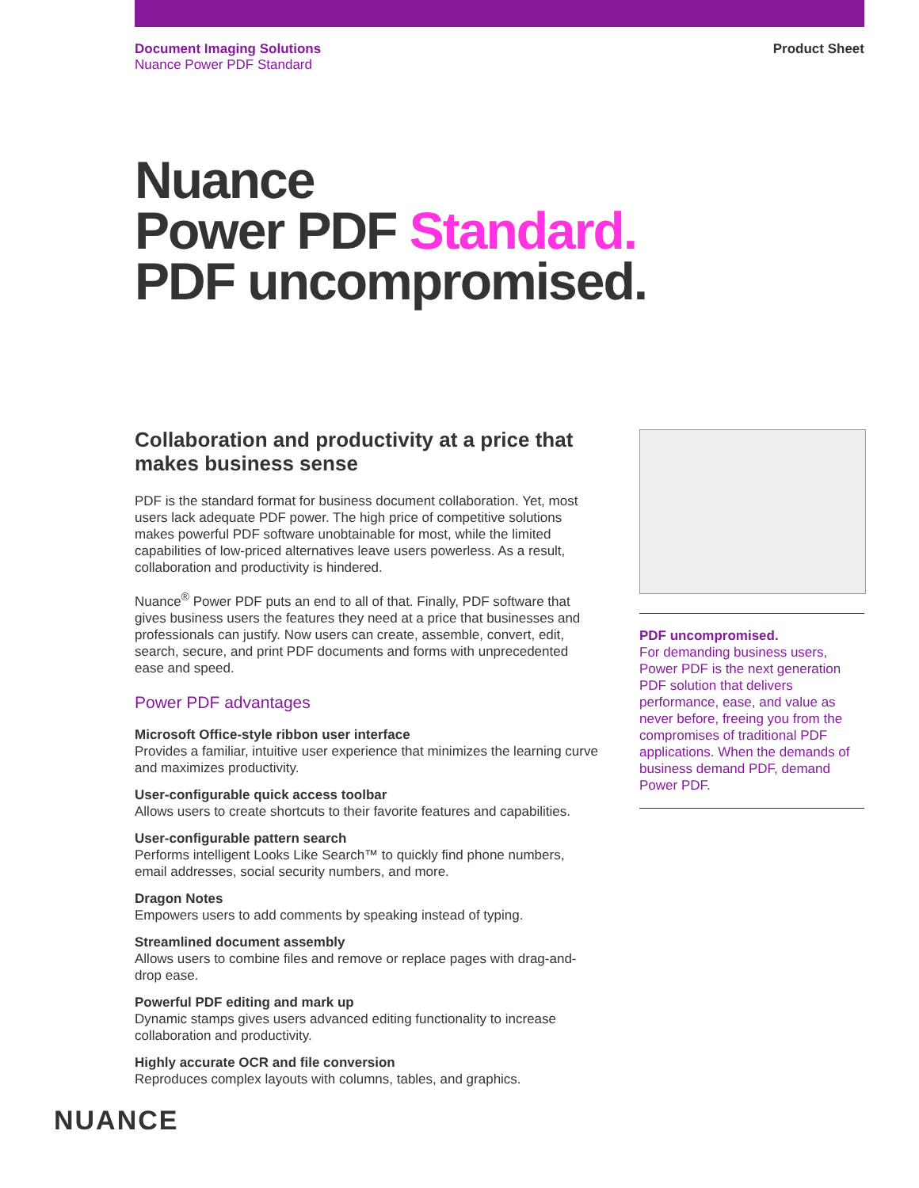Document Imaging Solutions
Nuance Power PDF Standard
Product Sheet
Nuance
Power PDF Standard.
PDF uncompromised.
Collaboration and productivity at a price that makes business sense
PDF is the standard format for business document collaboration. Yet, most users lack adequate PDF power. The high price of competitive solutions makes powerful PDF software unobtainable for most, while the limited capabilities of low-priced alternatives leave users powerless. As a result, collaboration and productivity is hindered.
Nuance<sup>®</sup> Power PDF puts an end to all of that. Finally, PDF software that gives business users the features they need at a price that businesses and professionals can justify. Now users can create, assemble, convert, edit, search, secure, and print PDF documents and forms with unprecedented ease and speed.
Power PDF advantages
Microsoft Office-style ribbon user interface
Provides a familiar, intuitive user experience that minimizes the learning curve and maximizes productivity.
User-configurable quick access toolbar
Allows users to create shortcuts to their favorite features and capabilities.
User-configurable pattern search
Performs intelligent Looks Like Search™ to quickly find phone numbers, email addresses, social security numbers, and more.
Dragon Notes
Empowers users to add comments by speaking instead of typing.
Streamlined document assembly
Allows users to combine files and remove or replace pages with drag-and-drop ease.
Powerful PDF editing and mark up
Dynamic stamps gives users advanced editing functionality to increase collaboration and productivity.
Highly accurate OCR and file conversion
Reproduces complex layouts with columns, tables, and graphics.
PDF uncompromised.
For demanding business users, Power PDF is the next generation PDF solution that delivers performance, ease, and value as never before, freeing you from the compromises of traditional PDF applications. When the demands of business demand PDF, demand Power PDF.
NUANCE